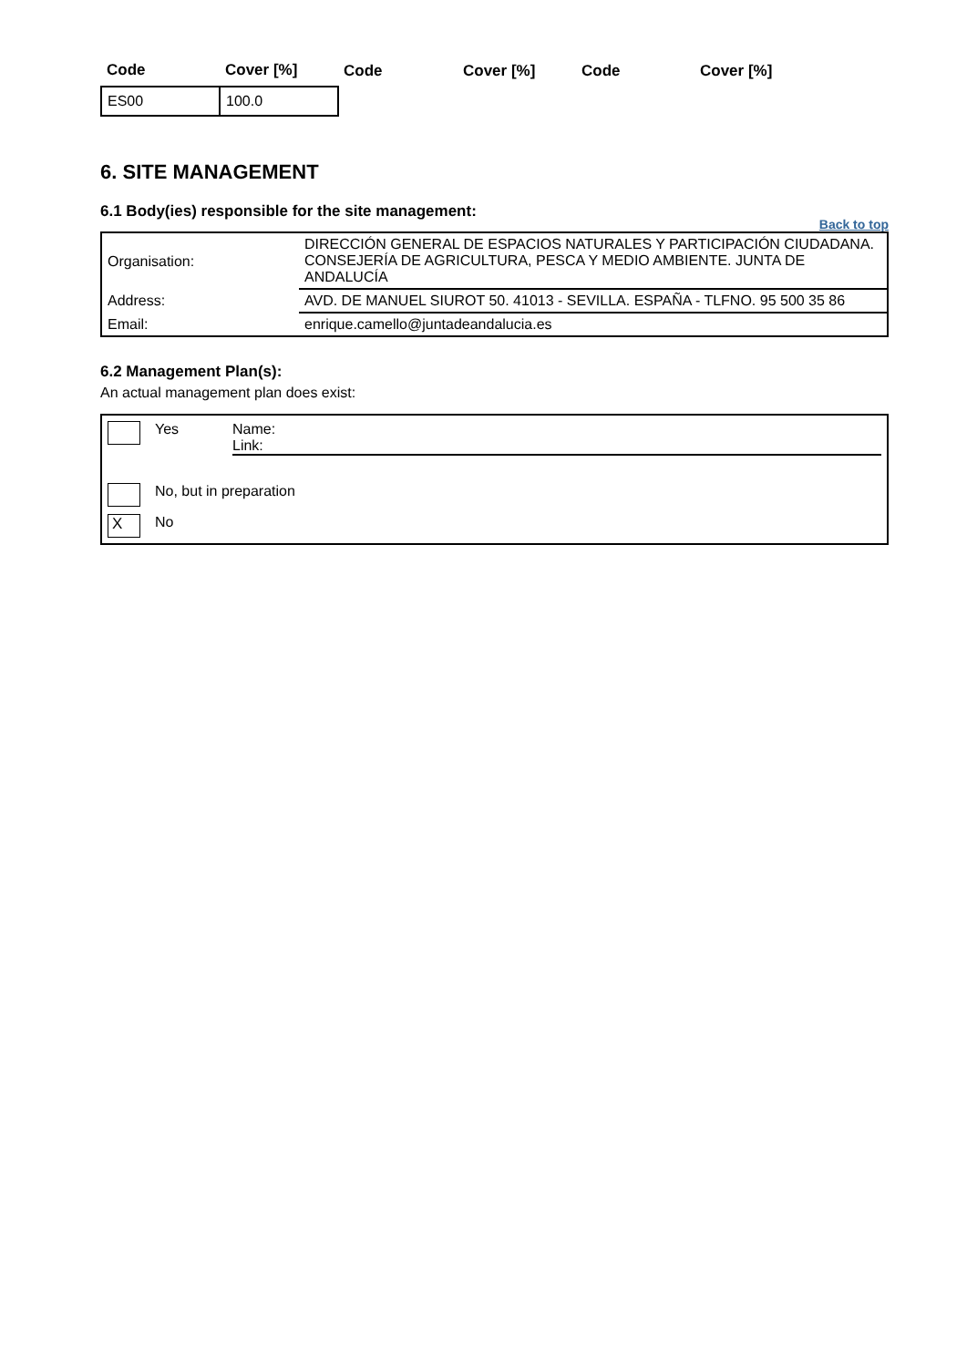| Code | Cover [%] | Code | Cover [%] | Code | Cover [%] |
| --- | --- | --- | --- | --- | --- |
| ES00 | 100.0 | | | | |
6. SITE MANAGEMENT
6.1 Body(ies) responsible for the site management:
Back to top
| Organisation: | DIRECCIÓN GENERAL DE ESPACIOS NATURALES Y PARTICIPACIÓN CIUDADANA. CONSEJERÍA DE AGRICULTURA, PESCA Y MEDIO AMBIENTE. JUNTA DE ANDALUCÍA |
| Address: | AVD. DE MANUEL SIUROT 50. 41013 - SEVILLA. ESPAÑA - TLFNO. 95 500 35 86 |
| Email: | enrique.camello@juntadeandalucia.es |
6.2 Management Plan(s):
An actual management plan does exist:
Yes Name:
Link:
No, but in preparation
X
No